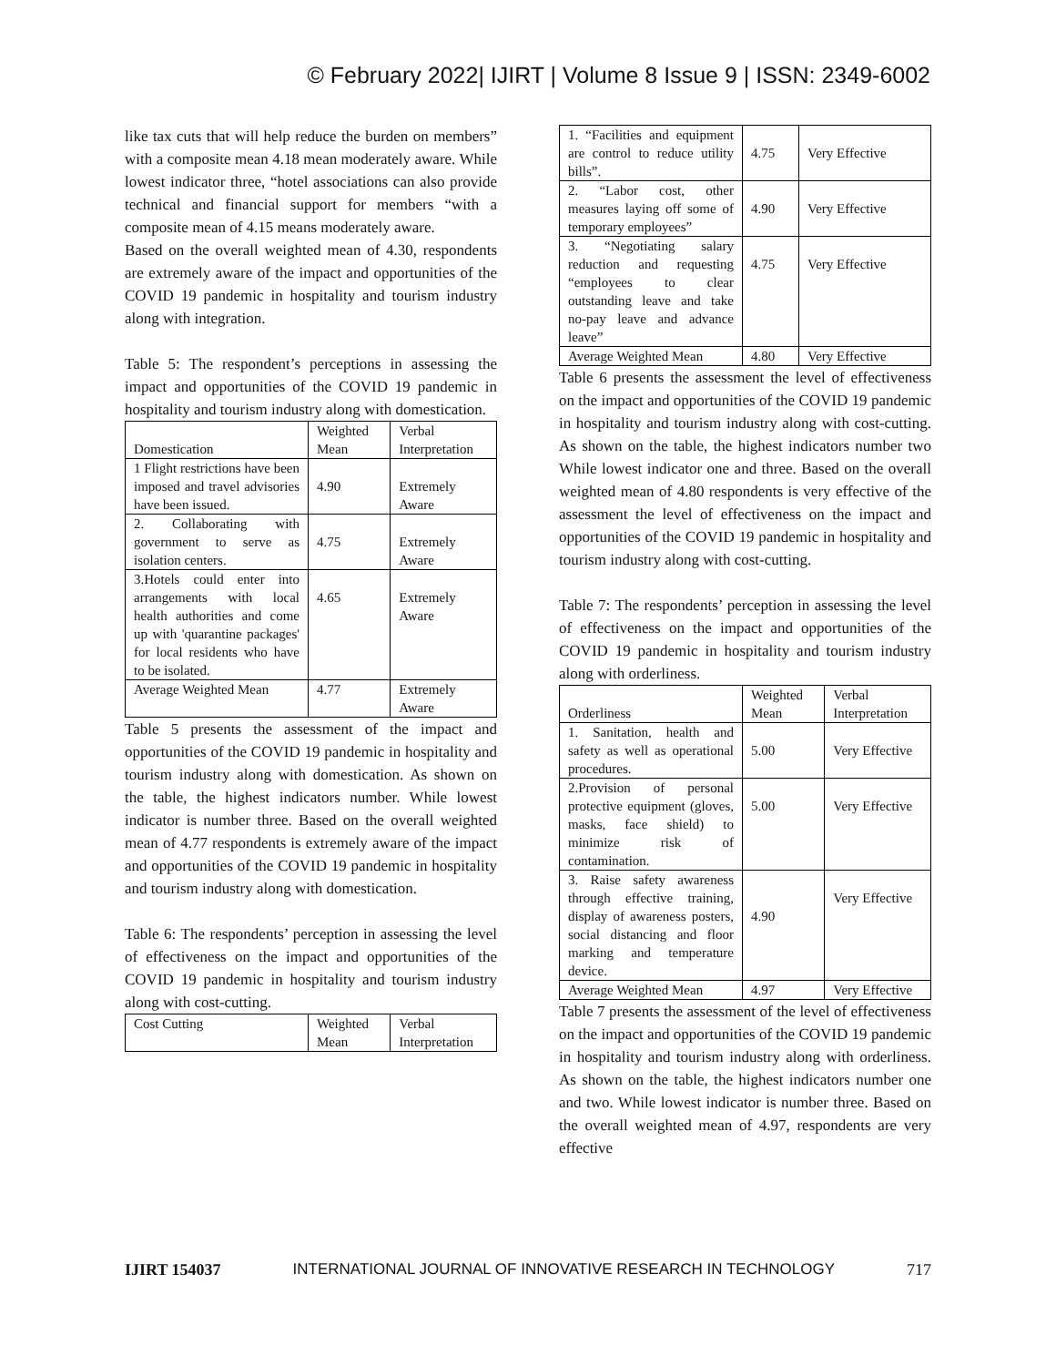© February 2022| IJIRT | Volume 8 Issue 9 | ISSN: 2349-6002
like tax cuts that will help reduce the burden on members” with a composite mean 4.18 mean moderately aware. While lowest indicator three, “hotel associations can also provide technical and financial support for members “with a composite mean of 4.15 means moderately aware.
Based on the overall weighted mean of 4.30, respondents are extremely aware of the impact and opportunities of the COVID 19 pandemic in hospitality and tourism industry along with integration.
Table 5: The respondent’s perceptions in assessing the impact and opportunities of the COVID 19 pandemic in hospitality and tourism industry along with domestication.
| Domestication | Weighted Mean | Verbal Interpretation |
| --- | --- | --- |
| 1 Flight restrictions have been imposed and travel advisories have been issued. | 4.90 | Extremely Aware |
| 2. Collaborating with government to serve as isolation centers. | 4.75 | Extremely Aware |
| 3.Hotels could enter into arrangements with local health authorities and come up with 'quarantine packages' for local residents who have to be isolated. | 4.65 | Extremely Aware |
| Average Weighted Mean | 4.77 | Extremely Aware |
Table 5 presents the assessment of the impact and opportunities of the COVID 19 pandemic in hospitality and tourism industry along with domestication. As shown on the table, the highest indicators number. While lowest indicator is number three. Based on the overall weighted mean of 4.77 respondents is extremely aware of the impact and opportunities of the COVID 19 pandemic in hospitality and tourism industry along with domestication.
Table 6: The respondents’ perception in assessing the level of effectiveness on the impact and opportunities of the COVID 19 pandemic in hospitality and tourism industry along with cost-cutting.
| Cost Cutting | Weighted Mean | Verbal Interpretation |
| --- | --- | --- |
| 1. “Facilities and equipment are control to reduce utility bills”. | 4.75 | Very Effective |
| 2. “Labor cost, other measures laying off some of temporary employees” | 4.90 | Very Effective |
| 3. “Negotiating salary reduction and requesting “employees to clear outstanding leave and take no-pay leave and advance leave” | 4.75 | Very Effective |
| Average Weighted Mean | 4.80 | Very Effective |
Table 6 presents the assessment the level of effectiveness on the impact and opportunities of the COVID 19 pandemic in hospitality and tourism industry along with cost-cutting. As shown on the table, the highest indicators number two While lowest indicator one and three. Based on the overall weighted mean of 4.80 respondents is very effective of the assessment the level of effectiveness on the impact and opportunities of the COVID 19 pandemic in hospitality and tourism industry along with cost-cutting.
Table 7: The respondents’ perception in assessing the level of effectiveness on the impact and opportunities of the COVID 19 pandemic in hospitality and tourism industry along with orderliness.
| Orderliness | Weighted Mean | Verbal Interpretation |
| --- | --- | --- |
| 1. Sanitation, health and safety as well as operational procedures. | 5.00 | Very Effective |
| 2.Provision of personal protective equipment (gloves, masks, face shield) to minimize risk of contamination. | 5.00 | Very Effective |
| 3. Raise safety awareness through effective training, display of awareness posters, social distancing and floor marking and temperature device. | 4.90 | Very Effective |
| Average Weighted Mean | 4.97 | Very Effective |
Table 7 presents the assessment of the level of effectiveness on the impact and opportunities of the COVID 19 pandemic in hospitality and tourism industry along with orderliness. As shown on the table, the highest indicators number one and two. While lowest indicator is number three. Based on the overall weighted mean of 4.97, respondents are very effective
IJIRT 154037 INTERNATIONAL JOURNAL OF INNOVATIVE RESEARCH IN TECHNOLOGY 717